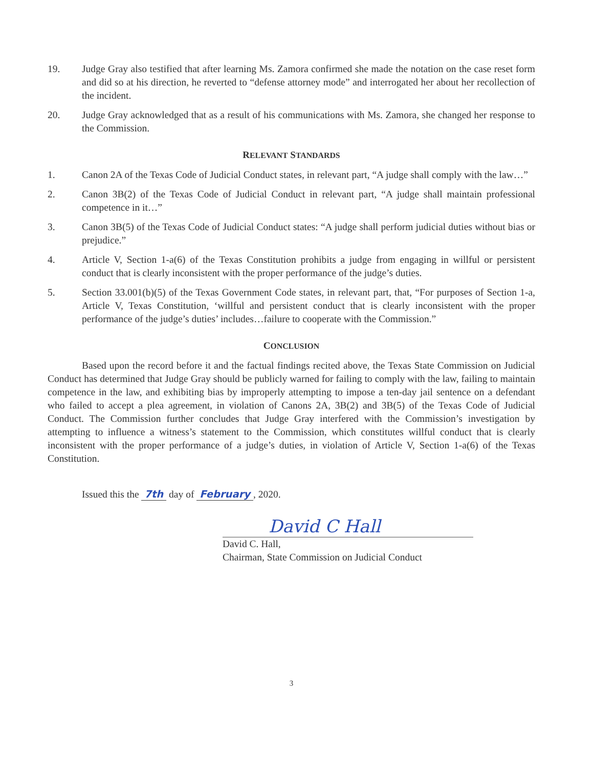19. Judge Gray also testified that after learning Ms. Zamora confirmed she made the notation on the case reset form and did so at his direction, he reverted to “defense attorney mode” and interrogated her about her recollection of the incident.
20. Judge Gray acknowledged that as a result of his communications with Ms. Zamora, she changed her response to the Commission.
RELEVANT STANDARDS
1. Canon 2A of the Texas Code of Judicial Conduct states, in relevant part, “A judge shall comply with the law…”
2. Canon 3B(2) of the Texas Code of Judicial Conduct in relevant part, “A judge shall maintain professional competence in it…”
3. Canon 3B(5) of the Texas Code of Judicial Conduct states: “A judge shall perform judicial duties without bias or prejudice.”
4. Article V, Section 1-a(6) of the Texas Constitution prohibits a judge from engaging in willful or persistent conduct that is clearly inconsistent with the proper performance of the judge’s duties.
5. Section 33.001(b)(5) of the Texas Government Code states, in relevant part, that, “For purposes of Section 1-a, Article V, Texas Constitution, ‘willful and persistent conduct that is clearly inconsistent with the proper performance of the judge’s duties’ includes…failure to cooperate with the Commission.”
CONCLUSION
Based upon the record before it and the factual findings recited above, the Texas State Commission on Judicial Conduct has determined that Judge Gray should be publicly warned for failing to comply with the law, failing to maintain competence in the law, and exhibiting bias by improperly attempting to impose a ten-day jail sentence on a defendant who failed to accept a plea agreement, in violation of Canons 2A, 3B(2) and 3B(5) of the Texas Code of Judicial Conduct. The Commission further concludes that Judge Gray interfered with the Commission’s investigation by attempting to influence a witness’s statement to the Commission, which constitutes willful conduct that is clearly inconsistent with the proper performance of a judge’s duties, in violation of Article V, Section 1-a(6) of the Texas Constitution.
Issued this the 7th day of February, 2020.
David C Hall
David C. Hall,
Chairman, State Commission on Judicial Conduct
3